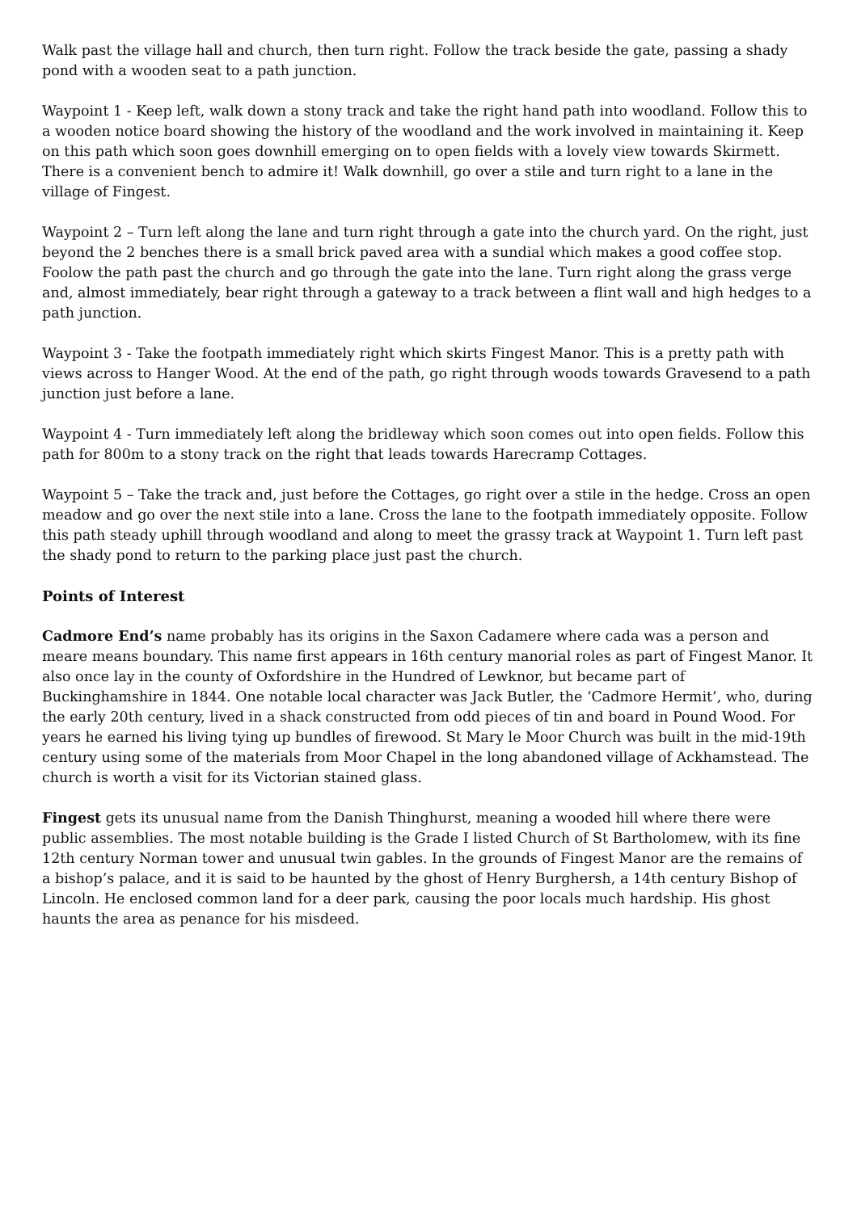Walk past the village hall and church, then turn right. Follow the track beside the gate, passing a shady pond with a wooden seat to a path junction.
Waypoint 1 - Keep left, walk down a stony track and take the right hand path into woodland. Follow this to a wooden notice board showing the history of the woodland and the work involved in maintaining it. Keep on this path which soon goes downhill emerging on to open fields with a lovely view towards Skirmett. There is a convenient bench to admire it! Walk downhill, go over a stile and turn right to a lane in the village of Fingest.
Waypoint 2 – Turn left along the lane and turn right through a gate into the church yard. On the right, just beyond the 2 benches there is a small brick paved area with a sundial which makes a good coffee stop. Foolow the path past the church and go through the gate into the lane. Turn right along the grass verge and, almost immediately, bear right through a gateway to a track between a flint wall and high hedges to a path junction.
Waypoint 3 - Take the footpath immediately right which skirts Fingest Manor. This is a pretty path with views across to Hanger Wood. At the end of the path, go right through woods towards Gravesend to a path junction just before a lane.
Waypoint 4 - Turn immediately left along the bridleway which soon comes out into open fields. Follow this path for 800m to a stony track on the right that leads towards Harecramp Cottages.
Waypoint 5 – Take the track and, just before the Cottages, go right over a stile in the hedge. Cross an open meadow and go over the next stile into a lane. Cross the lane to the footpath immediately opposite. Follow this path steady uphill through woodland and along to meet the grassy track at Waypoint 1. Turn left past the shady pond to return to the parking place just past the church.
Points of Interest
Cadmore End’s name probably has its origins in the Saxon Cadamere where cada was a person and meare means boundary. This name first appears in 16th century manorial roles as part of Fingest Manor. It also once lay in the county of Oxfordshire in the Hundred of Lewknor, but became part of Buckinghamshire in 1844. One notable local character was Jack Butler, the ‘Cadmore Hermit’, who, during the early 20th century, lived in a shack constructed from odd pieces of tin and board in Pound Wood. For years he earned his living tying up bundles of firewood. St Mary le Moor Church was built in the mid-19th century using some of the materials from Moor Chapel in the long abandoned village of Ackhamstead. The church is worth a visit for its Victorian stained glass.
Fingest gets its unusual name from the Danish Thinghurst, meaning a wooded hill where there were public assemblies. The most notable building is the Grade I listed Church of St Bartholomew, with its fine 12th century Norman tower and unusual twin gables. In the grounds of Fingest Manor are the remains of a bishop’s palace, and it is said to be haunted by the ghost of Henry Burghersh, a 14th century Bishop of Lincoln. He enclosed common land for a deer park, causing the poor locals much hardship. His ghost haunts the area as penance for his misdeed.